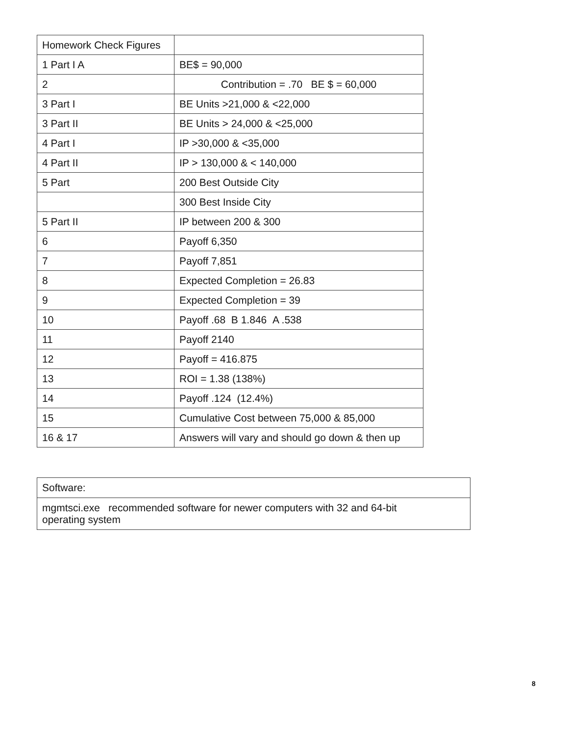| Homework Check Figures | |
| 1 Part I A | BE$ = 90,000 |
| 2 | Contribution = .70 BE $ = 60,000 |
| 3 Part I | BE Units >21,000 & <22,000 |
| 3 Part II | BE Units > 24,000 & <25,000 |
| 4 Part I | IP >30,000 & <35,000 |
| 4 Part II | IP > 130,000 & < 140,000 |
| 5 Part | 200 Best Outside City |
| | 300 Best Inside City |
| 5 Part II | IP between 200 & 300 |
| 6 | Payoff 6,350 |
| 7 | Payoff 7,851 |
| 8 | Expected Completion = 26.83 |
| 9 | Expected Completion = 39 |
| 10 | Payoff .68 B 1.846 A .538 |
| 11 | Payoff 2140 |
| 12 | Payoff = 416.875 |
| 13 | ROI = 1.38 (138%) |
| 14 | Payoff .124 (12.4%) |
| 15 | Cumulative Cost between 75,000 & 85,000 |
| 16 & 17 | Answers will vary and should go down & then up |
| Software: |
| mgmtsci.exe recommended software for newer computers with 32 and 64-bit operating system |
8